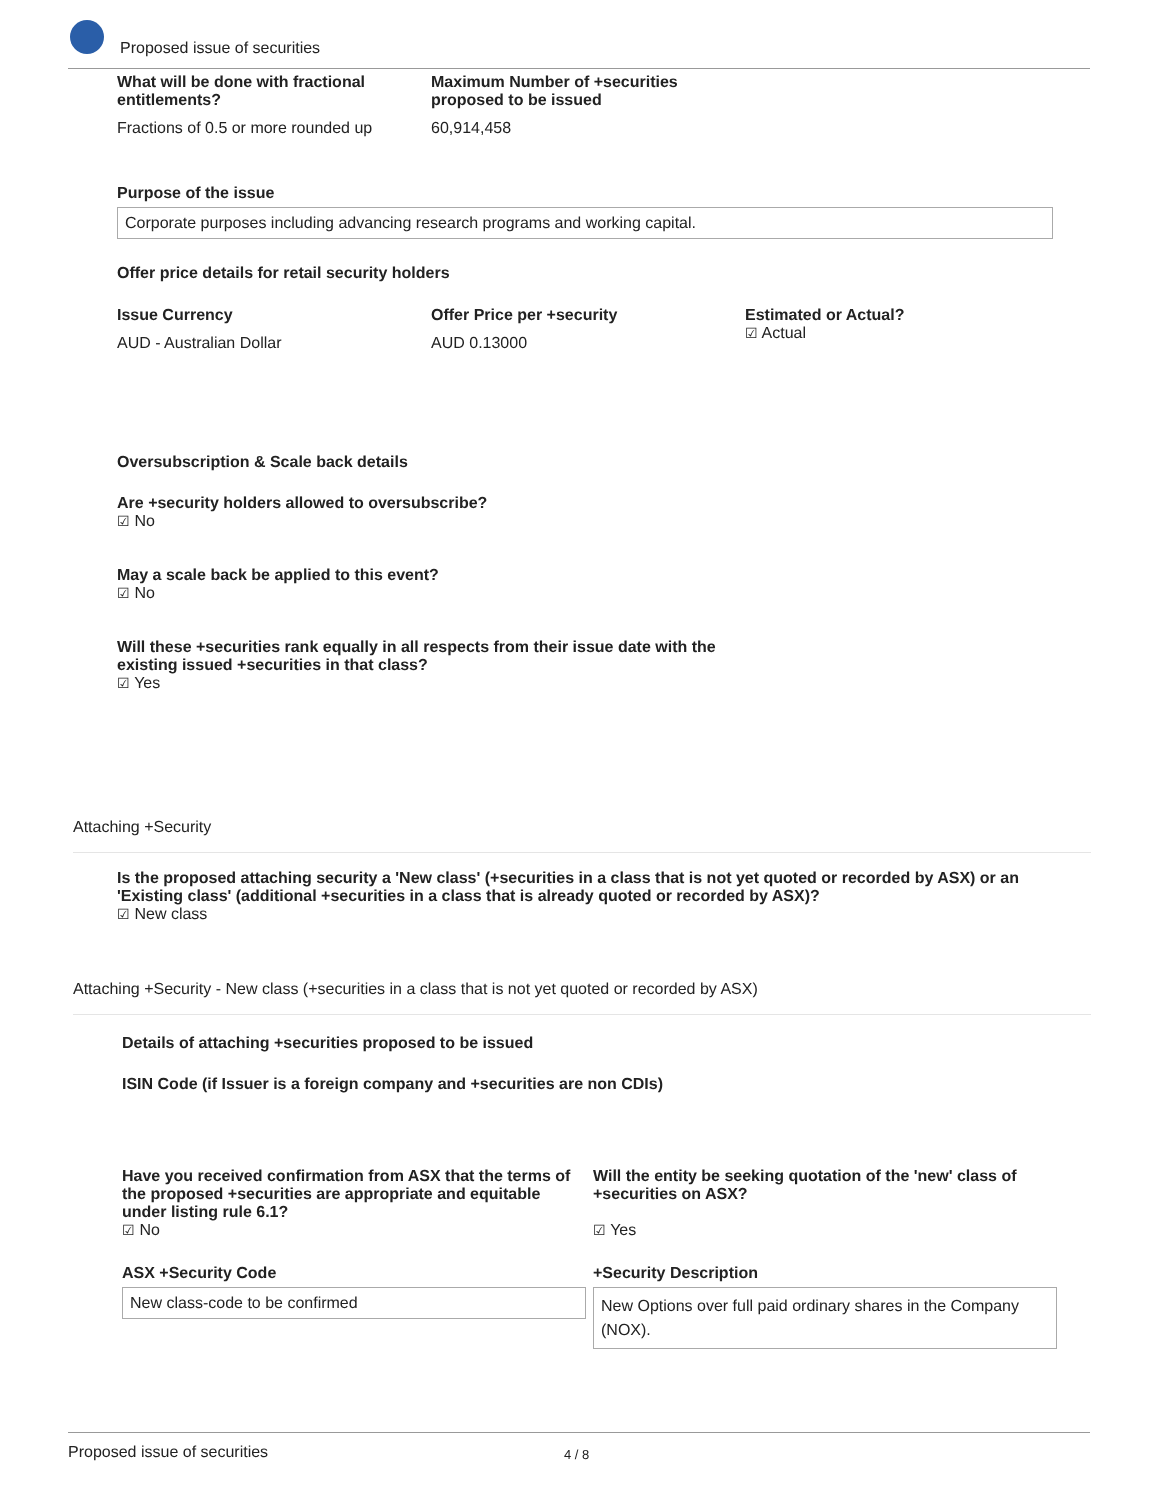Proposed issue of securities
What will be done with fractional entitlements?
Fractions of 0.5 or more rounded up
Maximum Number of +securities proposed to be issued
60,914,458
Purpose of the issue
Corporate purposes including advancing research programs and working capital.
Offer price details for retail security holders
Issue Currency
AUD - Australian Dollar
Offer Price per +security
AUD 0.13000
Estimated or Actual?
☑ Actual
Oversubscription & Scale back details
Are +security holders allowed to oversubscribe?
☑ No
May a scale back be applied to this event?
☑ No
Will these +securities rank equally in all respects from their issue date with the existing issued +securities in that class?
☑ Yes
Attaching +Security
Is the proposed attaching security a 'New class' (+securities in a class that is not yet quoted or recorded by ASX) or an 'Existing class' (additional +securities in a class that is already quoted or recorded by ASX)?
☑ New class
Attaching +Security - New class (+securities in a class that is not yet quoted or recorded by ASX)
Details of attaching +securities proposed to be issued
ISIN Code (if Issuer is a foreign company and +securities are non CDIs)
Have you received confirmation from ASX that the terms of the proposed +securities are appropriate and equitable under listing rule 6.1?
☑ No
Will the entity be seeking quotation of the 'new' class of +securities on ASX?
☑ Yes
ASX +Security Code
New class-code to be confirmed
+Security Description
New Options over full paid ordinary shares in the Company (NOX).
Proposed issue of securities 4 / 8